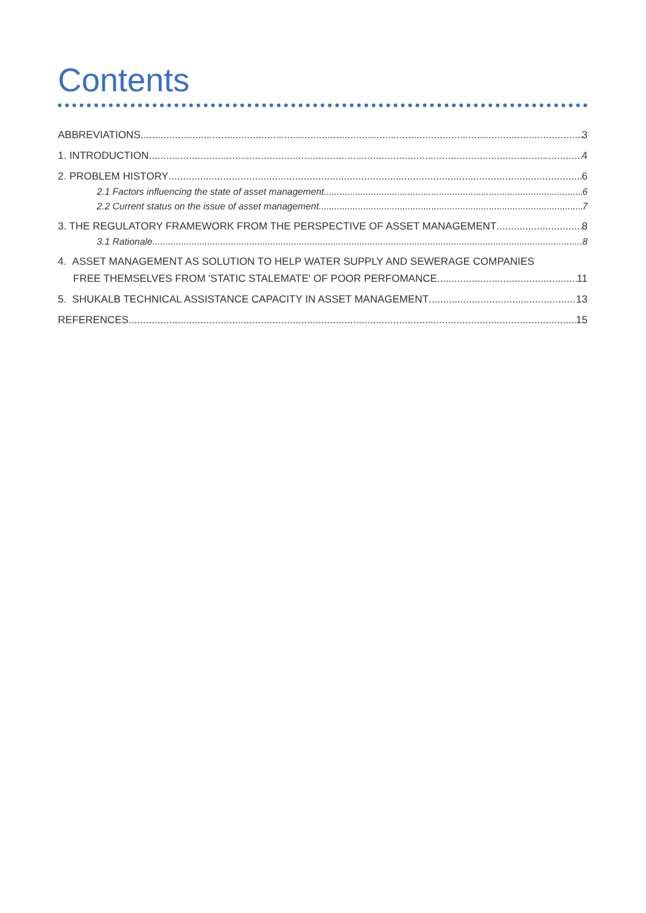Contents
ABBREVIATIONS 3
1. INTRODUCTION 4
2. PROBLEM HISTORY 6
2.1 Factors influencing the state of asset management 6
2.2 Current status on the issue of asset management 7
3. THE REGULATORY FRAMEWORK FROM THE PERSPECTIVE OF ASSET MANAGEMENT 8
3.1 Rationale 8
4. ASSET MANAGEMENT AS SOLUTION TO HELP WATER SUPPLY AND SEWERAGE COMPANIES
FREE THEMSELVES FROM 'STATIC STALEMATE' OF POOR PERFOMANCE 11
5. SHUKALB TECHNICAL ASSISTANCE CAPACITY IN ASSET MANAGEMENT 13
REFERENCES 15